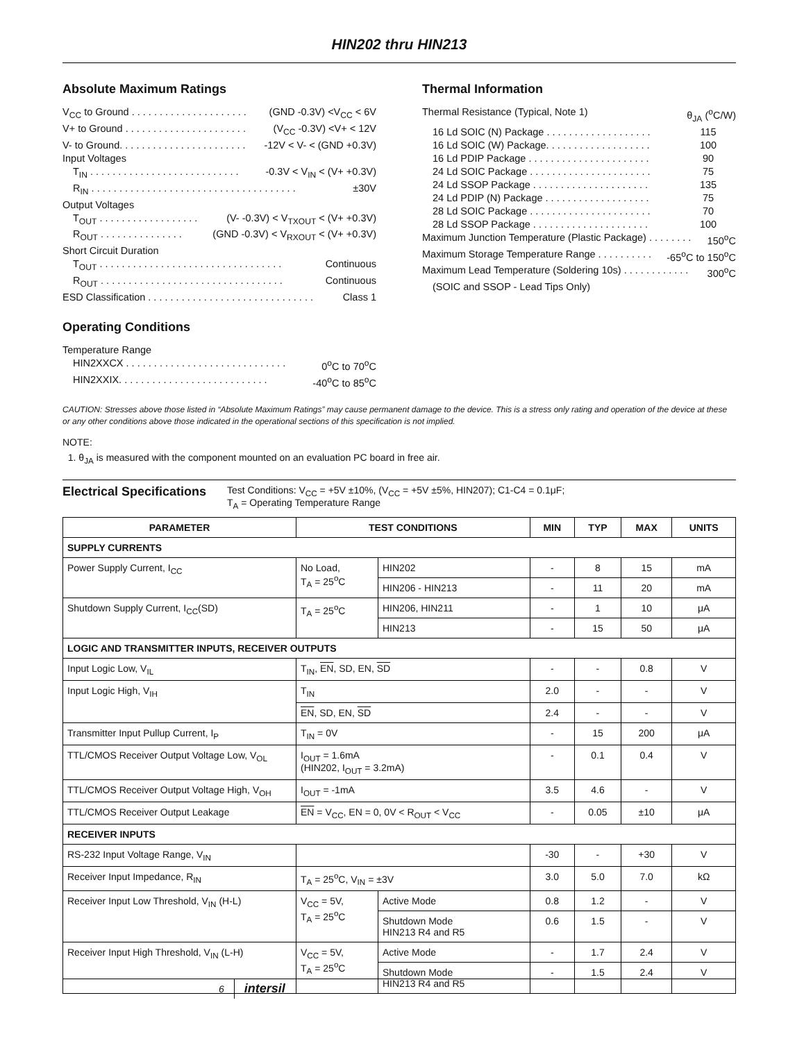HIN202 thru HIN213
Absolute Maximum Ratings
V<sub>CC</sub> to Ground . . . . . . . . . . . . . . . . . . . . . (GND -0.3V) <V<sub>CC</sub> < 6V
V+ to Ground . . . . . . . . . . . . . . . . . . . . . . (V<sub>CC</sub> -0.3V) <V+ < 12V
V- to Ground. . . . . . . . . . . . . . . . . . . . . . . -12V < V- < (GND +0.3V)
Input Voltages
T<sub>IN</sub> . . . . . . . . . . . . . . . . . . . . . . . . . . . -0.3V < V<sub>IN</sub> < (V+ +0.3V)
R<sub>IN</sub> . . . . . . . . . . . . . . . . . . . . . . . . . . . . . . . . . . . . . ±30V
Output Voltages
T<sub>OUT</sub> . . . . . . . . . . . . . . . . . . (V- -0.3V) < V<sub>TXOUT</sub> < (V+ +0.3V)
R<sub>OUT</sub> . . . . . . . . . . . . . . . (GND -0.3V) < V<sub>RXOUT</sub> < (V+ +0.3V)
Short Circuit Duration
T<sub>OUT</sub> . . . . . . . . . . . . . . . . . . . . . . . . . . . . . . . . . Continuous
R<sub>OUT</sub> . . . . . . . . . . . . . . . . . . . . . . . . . . . . . . . . . Continuous
ESD Classification . . . . . . . . . . . . . . . . . . . . . . . . . . . . . . Class 1
Operating Conditions
Temperature Range
HIN2XXCX . . . . . . . . . . . . . . . . . . . . . . . . . . . . . 0<sup>o</sup>C to 70<sup>o</sup>C
HIN2XXIX. . . . . . . . . . . . . . . . . . . . . . . . . . . -40<sup>o</sup>C to 85<sup>o</sup>C
Thermal Information
Thermal Resistance (Typical, Note 1) θ<sub>JA</sub> (<sup>o</sup>C/W)
16 Ld SOIC (N) Package . . . . . . . . . . . . . . . . . . . 115
16 Ld SOIC (W) Package. . . . . . . . . . . . . . . . . . . 100
16 Ld PDIP Package . . . . . . . . . . . . . . . . . . . . . . 90
24 Ld SOIC Package . . . . . . . . . . . . . . . . . . . . . . 75
24 Ld SSOP Package . . . . . . . . . . . . . . . . . . . . . 135
24 Ld PDIP (N) Package . . . . . . . . . . . . . . . . . . . 75
28 Ld SOIC Package . . . . . . . . . . . . . . . . . . . . . . 70
28 Ld SSOP Package . . . . . . . . . . . . . . . . . . . . . 100
Maximum Junction Temperature (Plastic Package) . . . . . . . . 150<sup>o</sup>C
Maximum Storage Temperature Range . . . . . . . . . . -65<sup>o</sup>C to 150<sup>o</sup>C
Maximum Lead Temperature (Soldering 10s) . . . . . . . . . . . . 300<sup>o</sup>C
(SOIC and SSOP - Lead Tips Only)
CAUTION: Stresses above those listed in “Absolute Maximum Ratings” may cause permanent damage to the device. This is a stress only rating and operation of the device at these or any other conditions above those indicated in the operational sections of this specification is not implied.
NOTE:
1. θ<sub>JA</sub> is measured with the component mounted on an evaluation PC board in free air.
Electrical Specifications
Test Conditions: V<sub>CC</sub> = +5V ±10%, (V<sub>CC</sub> = +5V ±5%, HIN207); C1-C4 = 0.1μF;
T<sub>A</sub> = Operating Temperature Range
| PARAMETER | TEST CONDITIONS | | MIN | TYP | MAX | UNITS |
| --- | --- | --- | --- | --- | --- | --- |
| SUPPLY CURRENTS | | | | | | |
| Power Supply Current, I<sub>CC</sub> | No Load, T<sub>A</sub> = 25<sup>o</sup>C | HIN202 | - | 8 | 15 | mA |
| | | HIN206 - HIN213 | - | 11 | 20 | mA |
| Shutdown Supply Current, I<sub>CC</sub>(SD) | T<sub>A</sub> = 25<sup>o</sup>C | HIN206, HIN211 | - | 1 | 10 | μA |
| | | HIN213 | - | 15 | 50 | μA |
| LOGIC AND TRANSMITTER INPUTS, RECEIVER OUTPUTS | | | | | | |
| Input Logic Low, V<sub>IL</sub> | T<sub>IN</sub>, EN , SD, EN, SD | | - | - | 0.8 | V |
| Input Logic High, V<sub>IH</sub> | T<sub>IN</sub> | | 2.0 | - | - | V |
| | EN , SD, EN, SD | | 2.4 | - | - | V |
| Transmitter Input Pullup Current, I<sub>P</sub> | T<sub>IN</sub> = 0V | | - | 15 | 200 | μA |
| TTL/CMOS Receiver Output Voltage Low, V<sub>OL</sub> | I<sub>OUT</sub> = 1.6mA (HIN202, I<sub>OUT</sub> = 3.2mA) | | - | 0.1 | 0.4 | V |
| TTL/CMOS Receiver Output Voltage High, V<sub>OH</sub> | I<sub>OUT</sub> = -1mA | | 3.5 | 4.6 | - | V |
| TTL/CMOS Receiver Output Leakage | EN = V<sub>CC</sub>, EN = 0, 0V < R<sub>OUT</sub> < V<sub>CC</sub> | | - | 0.05 | ±10 | μA |
| RECEIVER INPUTS | | | | | | |
| RS-232 Input Voltage Range, V<sub>IN</sub> | | | -30 | - | +30 | V |
| Receiver Input Impedance, R<sub>IN</sub> | T<sub>A</sub> = 25<sup>o</sup>C, V<sub>IN</sub> = ±3V | | 3.0 | 5.0 | 7.0 | kΩ |
| Receiver Input Low Threshold, V<sub>IN</sub> (H-L) | V<sub>CC</sub> = 5V, T<sub>A</sub> = 25<sup>o</sup>C | Active Mode | 0.8 | 1.2 | - | V |
| | | Shutdown Mode HIN213 R4 and R5 | 0.6 | 1.5 | - | V |
| Receiver Input High Threshold, V<sub>IN</sub> (L-H) | V<sub>CC</sub> = 5V, T<sub>A</sub> = 25<sup>o</sup>C | Active Mode | - | 1.7 | 2.4 | V |
| | | Shutdown Mode HIN213 R4 and R5 | - | 1.5 | 2.4 | V |
6 intersil